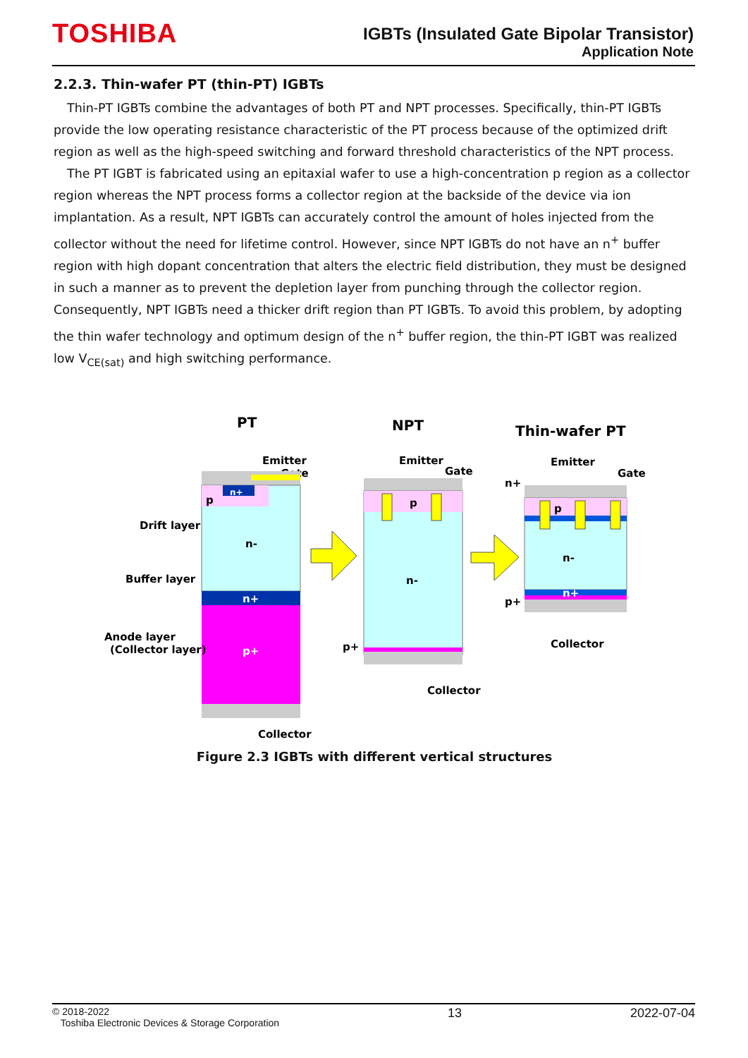TOSHIBA
IGBTs (Insulated Gate Bipolar Transistor)
Application Note
2.2.3. Thin-wafer PT (thin-PT) IGBTs
Thin-PT IGBTs combine the advantages of both PT and NPT processes. Specifically, thin-PT IGBTs provide the low operating resistance characteristic of the PT process because of the optimized drift region as well as the high-speed switching and forward threshold characteristics of the NPT process.
The PT IGBT is fabricated using an epitaxial wafer to use a high-concentration p region as a collector region whereas the NPT process forms a collector region at the backside of the device via ion implantation. As a result, NPT IGBTs can accurately control the amount of holes injected from the collector without the need for lifetime control. However, since NPT IGBTs do not have an n<sup>+</sup> buffer region with high dopant concentration that alters the electric field distribution, they must be designed in such a manner as to prevent the depletion layer from punching through the collector region. Consequently, NPT IGBTs need a thicker drift region than PT IGBTs. To avoid this problem, by adopting the thin wafer technology and optimum design of the n<sup>+</sup> buffer region, the thin-PT IGBT was realized low V<sub>CE(sat)</sub> and high switching performance.
PT
Emitter
Gate
n+
p
n-
n+
p+
Drift layer
Buffer layer
Anode layer
(Collector layer)
Collector
NPT
Emitter
Gate
p
n-
p+
Collector
Thin-wafer PT
Emitter
Gate
n+
p
n-
n+
p+
Collector
Figure 2.3 IGBTs with different vertical structures
© 2018-2022
Toshiba Electronic Devices & Storage Corporation
13 2022-07-04